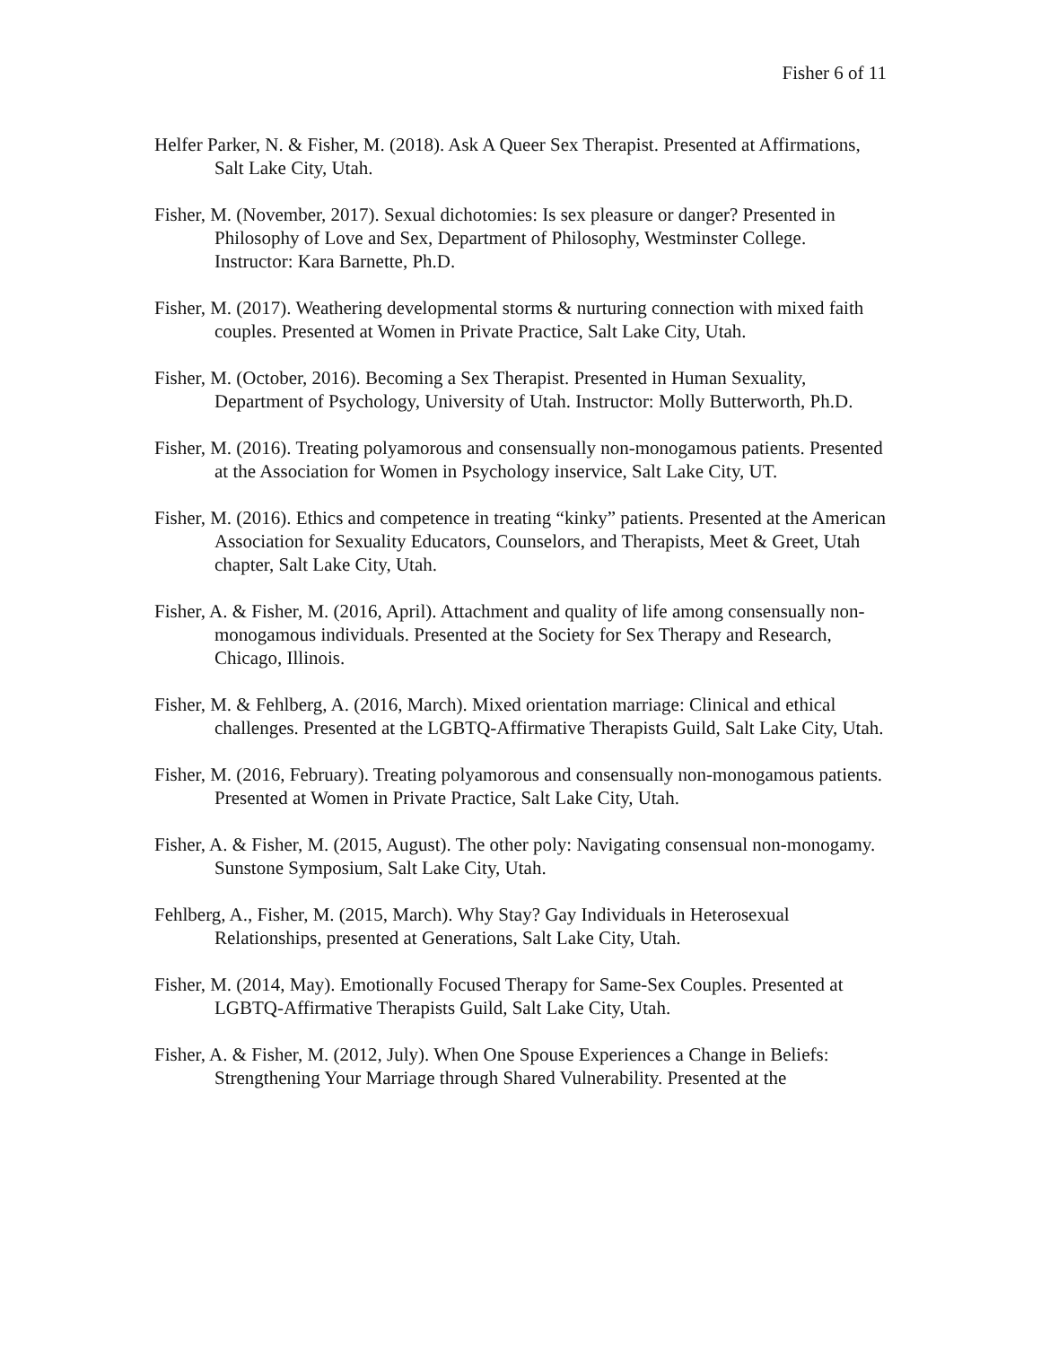Fisher 6 of 11
Helfer Parker, N. & Fisher, M. (2018). Ask A Queer Sex Therapist. Presented at Affirmations, Salt Lake City, Utah.
Fisher, M. (November, 2017). Sexual dichotomies: Is sex pleasure or danger? Presented in Philosophy of Love and Sex, Department of Philosophy, Westminster College. Instructor: Kara Barnette, Ph.D.
Fisher, M. (2017). Weathering developmental storms & nurturing connection with mixed faith couples. Presented at Women in Private Practice, Salt Lake City, Utah.
Fisher, M. (October, 2016). Becoming a Sex Therapist. Presented in Human Sexuality, Department of Psychology, University of Utah. Instructor: Molly Butterworth, Ph.D.
Fisher, M. (2016). Treating polyamorous and consensually non-monogamous patients. Presented at the Association for Women in Psychology inservice, Salt Lake City, UT.
Fisher, M. (2016). Ethics and competence in treating “kinky” patients. Presented at the American Association for Sexuality Educators, Counselors, and Therapists, Meet & Greet, Utah chapter, Salt Lake City, Utah.
Fisher, A. & Fisher, M. (2016, April). Attachment and quality of life among consensually non-monogamous individuals. Presented at the Society for Sex Therapy and Research, Chicago, Illinois.
Fisher, M. & Fehlberg, A. (2016, March). Mixed orientation marriage: Clinical and ethical challenges. Presented at the LGBTQ-Affirmative Therapists Guild, Salt Lake City, Utah.
Fisher, M. (2016, February). Treating polyamorous and consensually non-monogamous patients. Presented at Women in Private Practice, Salt Lake City, Utah.
Fisher, A. & Fisher, M. (2015, August). The other poly: Navigating consensual non-monogamy. Sunstone Symposium, Salt Lake City, Utah.
Fehlberg, A., Fisher, M. (2015, March). Why Stay? Gay Individuals in Heterosexual Relationships, presented at Generations, Salt Lake City, Utah.
Fisher, M. (2014, May). Emotionally Focused Therapy for Same-Sex Couples. Presented at LGBTQ-Affirmative Therapists Guild, Salt Lake City, Utah.
Fisher, A. & Fisher, M. (2012, July). When One Spouse Experiences a Change in Beliefs: Strengthening Your Marriage through Shared Vulnerability. Presented at the